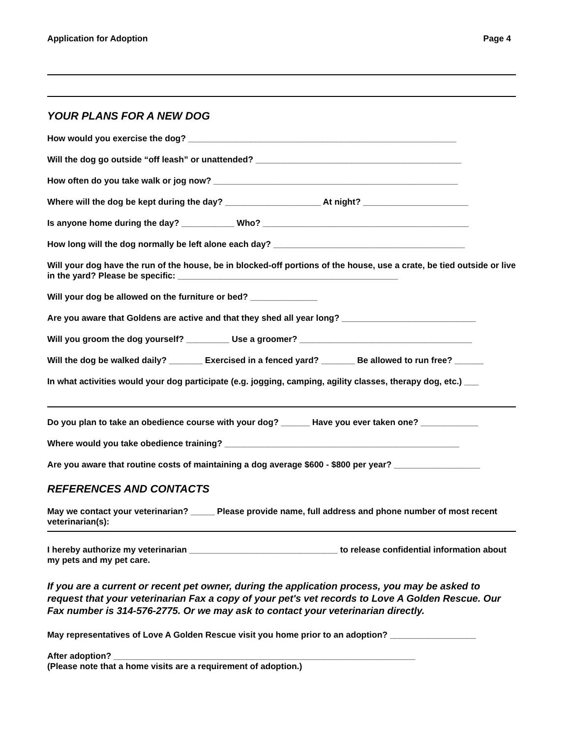Application for Adoption Page 4
YOUR PLANS FOR A NEW DOG
How would you exercise the dog? ________________________________________________________
Will the dog go outside “off leash” or unattended? ___________________________________________
How often do you take walk or jog now? ___________________________________________________
Where will the dog be kept during the day? ____________________ At night? ______________________
Is anyone home during the day? ___________ Who? ___________________________________________
How long will the dog normally be left alone each day? ________________________________________
Will your dog have the run of the house, be in blocked-off portions of the house, use a crate, be tied outside or live in the yard? Please be specific: ______________________________________________
Will your dog be allowed on the furniture or bed? ______________
Are you aware that Goldens are active and that they shed all year long? ____________________________
Will you groom the dog yourself? _________ Use a groomer? ____________________________________
Will the dog be walked daily? _______ Exercised in a fenced yard? _______ Be allowed to run free? ______
In what activities would your dog participate (e.g. jogging, camping, agility classes, therapy dog, etc.) ___
Do you plan to take an obedience course with your dog? ______ Have you ever taken one? ____________
Where would you take obedience training? _________________________________________________
Are you aware that routine costs of maintaining a dog average $600 - $800 per year? __________________
REFERENCES AND CONTACTS
May we contact your veterinarian? _____ Please provide name, full address and phone number of most recent veterinarian(s):
I hereby authorize my veterinarian _______________________________ to release confidential information about my pets and my pet care.
If you are a current or recent pet owner, during the application process, you may be asked to request that your veterinarian Fax a copy of your pet's vet records to Love A Golden Rescue. Our Fax number is 314-576-2775. Or we may ask to contact your veterinarian directly.
May representatives of Love A Golden Rescue visit you home prior to an adoption? __________________
After adoption? _______________________________________________________________
(Please note that a home visits are a requirement of adoption.)